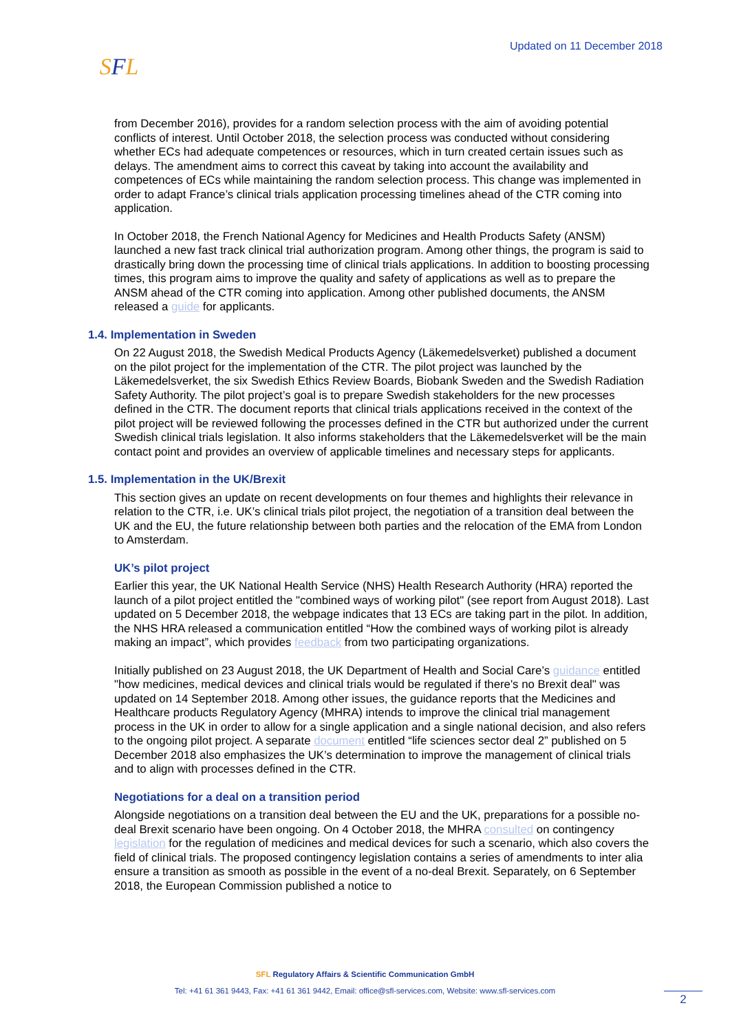SFL Updated on 11 December 2018
from December 2016), provides for a random selection process with the aim of avoiding potential conflicts of interest. Until October 2018, the selection process was conducted without considering whether ECs had adequate competences or resources, which in turn created certain issues such as delays. The amendment aims to correct this caveat by taking into account the availability and competences of ECs while maintaining the random selection process. This change was implemented in order to adapt France’s clinical trials application processing timelines ahead of the CTR coming into application.
In October 2018, the French National Agency for Medicines and Health Products Safety (ANSM) launched a new fast track clinical trial authorization program. Among other things, the program is said to drastically bring down the processing time of clinical trials applications. In addition to boosting processing times, this program aims to improve the quality and safety of applications as well as to prepare the ANSM ahead of the CTR coming into application. Among other published documents, the ANSM released a guide for applicants.
1.4. Implementation in Sweden
On 22 August 2018, the Swedish Medical Products Agency (Läkemedelsverket) published a document on the pilot project for the implementation of the CTR. The pilot project was launched by the Läkemedelsverket, the six Swedish Ethics Review Boards, Biobank Sweden and the Swedish Radiation Safety Authority. The pilot project’s goal is to prepare Swedish stakeholders for the new processes defined in the CTR. The document reports that clinical trials applications received in the context of the pilot project will be reviewed following the processes defined in the CTR but authorized under the current Swedish clinical trials legislation. It also informs stakeholders that the Läkemedelsverket will be the main contact point and provides an overview of applicable timelines and necessary steps for applicants.
1.5. Implementation in the UK/Brexit
This section gives an update on recent developments on four themes and highlights their relevance in relation to the CTR, i.e. UK’s clinical trials pilot project, the negotiation of a transition deal between the UK and the EU, the future relationship between both parties and the relocation of the EMA from London to Amsterdam.
UK’s pilot project
Earlier this year, the UK National Health Service (NHS) Health Research Authority (HRA) reported the launch of a pilot project entitled the "combined ways of working pilot" (see report from August 2018). Last updated on 5 December 2018, the webpage indicates that 13 ECs are taking part in the pilot. In addition, the NHS HRA released a communication entitled “How the combined ways of working pilot is already making an impact”, which provides feedback from two participating organizations.
Initially published on 23 August 2018, the UK Department of Health and Social Care’s guidance entitled "how medicines, medical devices and clinical trials would be regulated if there's no Brexit deal" was updated on 14 September 2018. Among other issues, the guidance reports that the Medicines and Healthcare products Regulatory Agency (MHRA) intends to improve the clinical trial management process in the UK in order to allow for a single application and a single national decision, and also refers to the ongoing pilot project. A separate document entitled “life sciences sector deal 2” published on 5 December 2018 also emphasizes the UK’s determination to improve the management of clinical trials and to align with processes defined in the CTR.
Negotiations for a deal on a transition period
Alongside negotiations on a transition deal between the EU and the UK, preparations for a possible no-deal Brexit scenario have been ongoing. On 4 October 2018, the MHRA consulted on contingency legislation for the regulation of medicines and medical devices for such a scenario, which also covers the field of clinical trials. The proposed contingency legislation contains a series of amendments to inter alia ensure a transition as smooth as possible in the event of a no-deal Brexit. Separately, on 6 September 2018, the European Commission published a notice to
SFL Regulatory Affairs & Scientific Communication GmbH
Tel: +41 61 361 9443, Fax: +41 61 361 9442, Email: office@sfl-services.com, Website: www.sfl-services.com
2